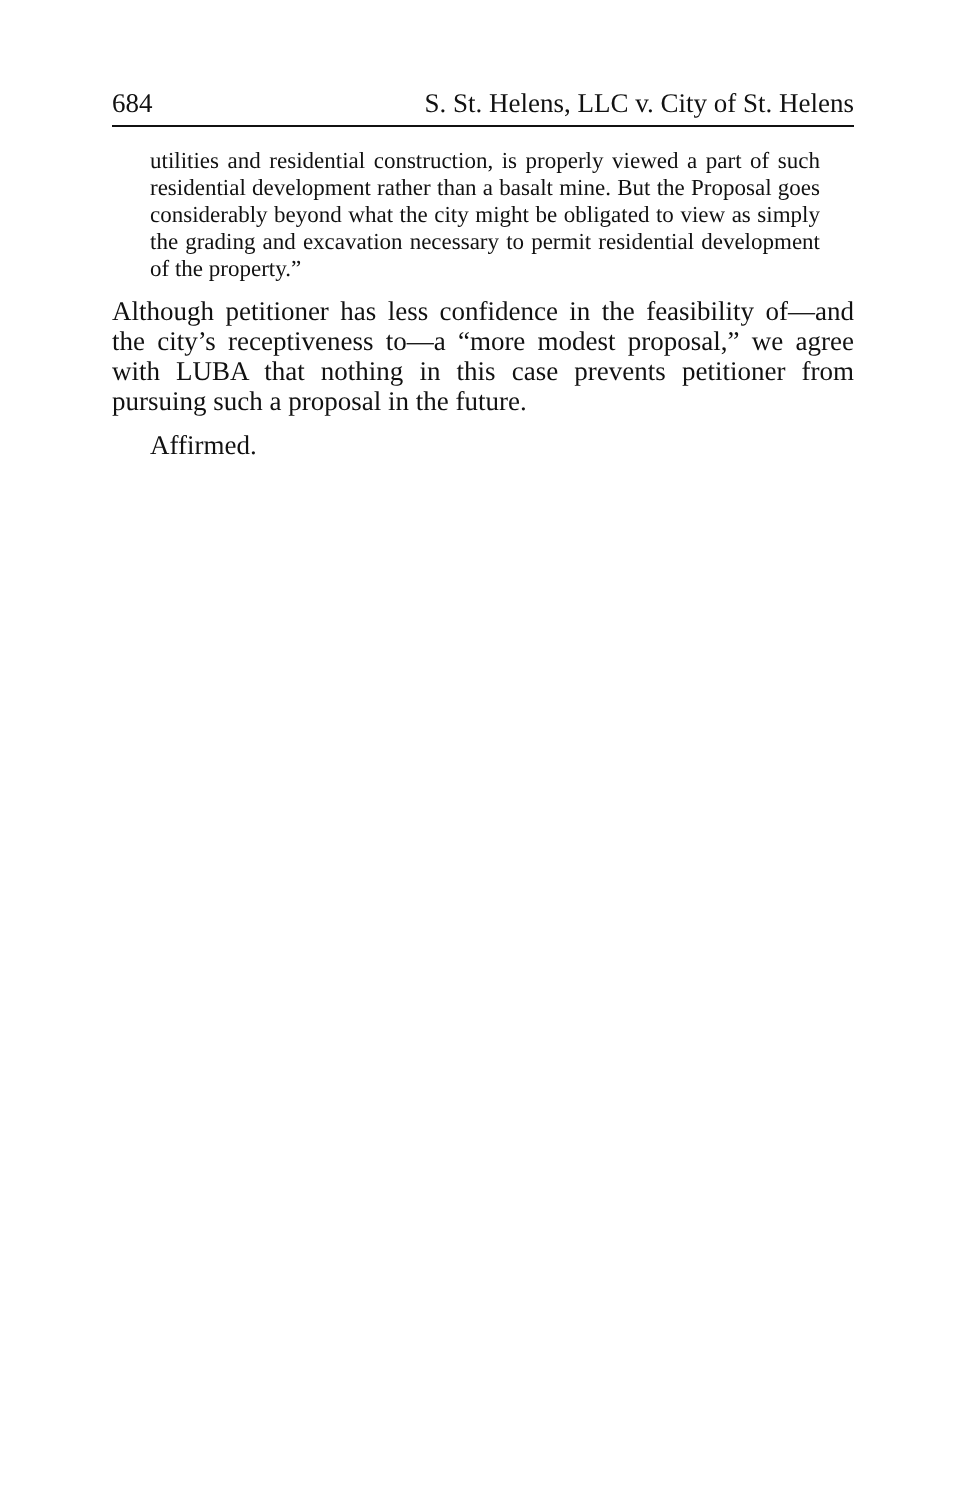684 S. St. Helens, LLC v. City of St. Helens
utilities and residential construction, is properly viewed a part of such residential development rather than a basalt mine. But the Proposal goes considerably beyond what the city might be obligated to view as simply the grading and excavation necessary to permit residential development of the property.”
Although petitioner has less confidence in the feasibility of—and the city’s receptiveness to—a “more modest proposal,” we agree with LUBA that nothing in this case prevents petitioner from pursuing such a proposal in the future.
Affirmed.